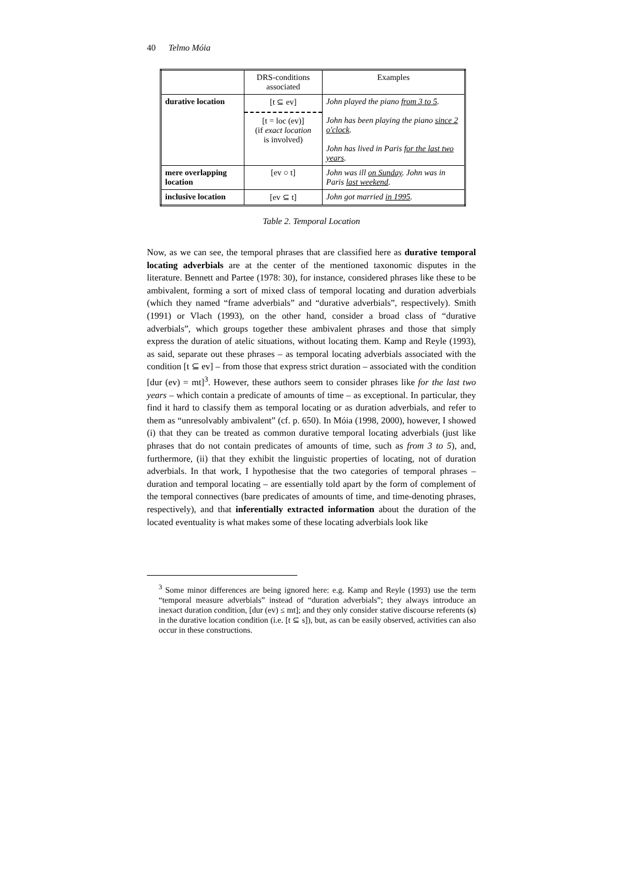40 Telmo Móia
| | DRS-conditions associated | Examples |
| --- | --- | --- |
| durative location | [t ⊆ ev] [t = loc (ev)] (if exact location is involved) | John played the piano from 3 to 5 . John has been playing the piano since 2 o'clock . John has lived in Paris for the last two years . |
| mere overlapping location | [ev ○ t] | John was ill on Sunday . John was in Paris last weekend . |
| inclusive location | [ev ⊆ t] | John got married in 1995 . |
Table 2. Temporal Location
Now, as we can see, the temporal phrases that are classified here as durative temporal locating adverbials are at the center of the mentioned taxonomic disputes in the literature. Bennett and Partee (1978: 30), for instance, considered phrases like these to be ambivalent, forming a sort of mixed class of temporal locating and duration adverbials (which they named “frame adverbials” and “durative adverbials”, respectively). Smith (1991) or Vlach (1993), on the other hand, consider a broad class of “durative adverbials”, which groups together these ambivalent phrases and those that simply express the duration of atelic situations, without locating them. Kamp and Reyle (1993), as said, separate out these phrases – as temporal locating adverbials associated with the condition [t ⊆ ev] – from those that express strict duration – associated with the condition [dur (ev) = mt]<sup>3</sup>. However, these authors seem to consider phrases like for the last two years – which contain a predicate of amounts of time – as exceptional. In particular, they find it hard to classify them as temporal locating or as duration adverbials, and refer to them as “unresolvably ambivalent” (cf. p. 650). In Móia (1998, 2000), however, I showed (i) that they can be treated as common durative temporal locating adverbials (just like phrases that do not contain predicates of amounts of time, such as from 3 to 5), and, furthermore, (ii) that they exhibit the linguistic properties of locating, not of duration adverbials. In that work, I hypothesise that the two categories of temporal phrases – duration and temporal locating – are essentially told apart by the form of complement of the temporal connectives (bare predicates of amounts of time, and time-denoting phrases, respectively), and that inferentially extracted information about the duration of the located eventuality is what makes some of these locating adverbials look like
<sup>3</sup> Some minor differences are being ignored here: e.g. Kamp and Reyle (1993) use the term “temporal measure adverbials” instead of “duration adverbials”; they always introduce an inexact duration condition, [dur (ev) ≤ mt]; and they only consider stative discourse referents (s) in the durative location condition (i.e. [t ⊆ s]), but, as can be easily observed, activities can also occur in these constructions.